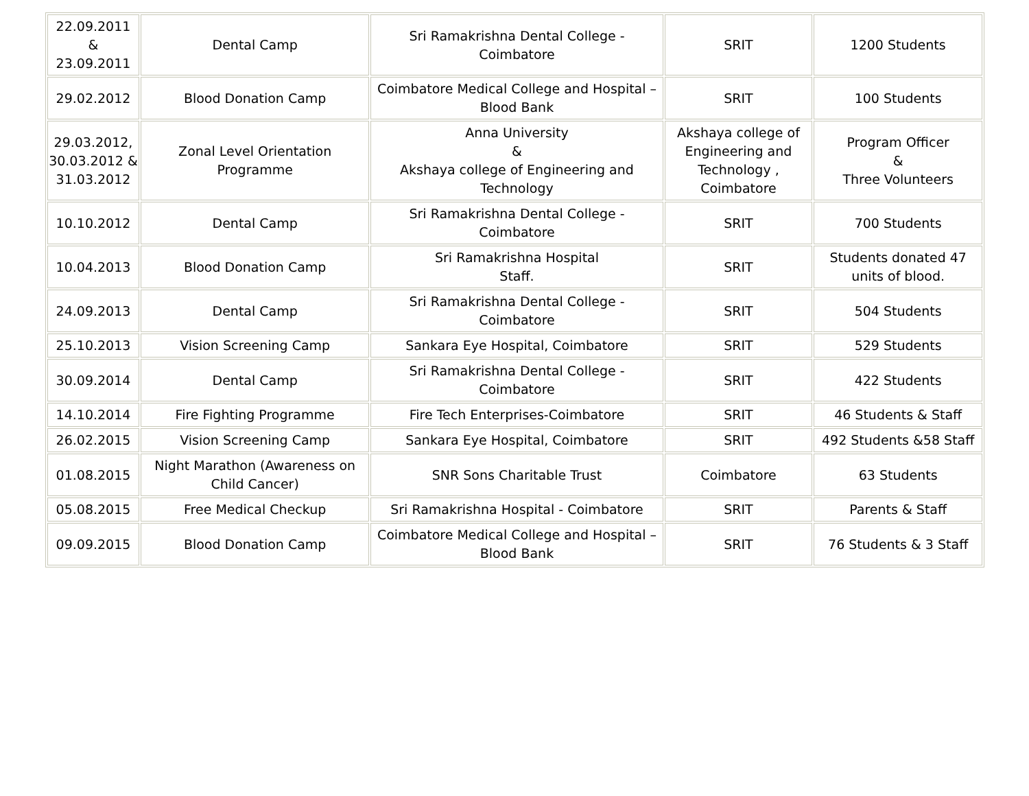| 22.09.2011 & 23.09.2011 | Dental Camp | Sri Ramakrishna Dental College - Coimbatore | SRIT | 1200 Students |
| 29.02.2012 | Blood Donation Camp | Coimbatore Medical College and Hospital – Blood Bank | SRIT | 100 Students |
| 29.03.2012, 30.03.2012 & 31.03.2012 | Zonal Level Orientation Programme | Anna University & Akshaya college of Engineering and Technology | Akshaya college of Engineering and Technology , Coimbatore | Program Officer & Three Volunteers |
| 10.10.2012 | Dental Camp | Sri Ramakrishna Dental College - Coimbatore | SRIT | 700 Students |
| 10.04.2013 | Blood Donation Camp | Sri Ramakrishna Hospital Staff. | SRIT | Students donated 47 units of blood. |
| 24.09.2013 | Dental Camp | Sri Ramakrishna Dental College - Coimbatore | SRIT | 504 Students |
| 25.10.2013 | Vision Screening Camp | Sankara Eye Hospital, Coimbatore | SRIT | 529 Students |
| 30.09.2014 | Dental Camp | Sri Ramakrishna Dental College - Coimbatore | SRIT | 422 Students |
| 14.10.2014 | Fire Fighting Programme | Fire Tech Enterprises-Coimbatore | SRIT | 46 Students & Staff |
| 26.02.2015 | Vision Screening Camp | Sankara Eye Hospital, Coimbatore | SRIT | 492 Students &58 Staff |
| 01.08.2015 | Night Marathon (Awareness on Child Cancer) | SNR Sons Charitable Trust | Coimbatore | 63 Students |
| 05.08.2015 | Free Medical Checkup | Sri Ramakrishna Hospital - Coimbatore | SRIT | Parents & Staff |
| 09.09.2015 | Blood Donation Camp | Coimbatore Medical College and Hospital – Blood Bank | SRIT | 76 Students & 3 Staff |